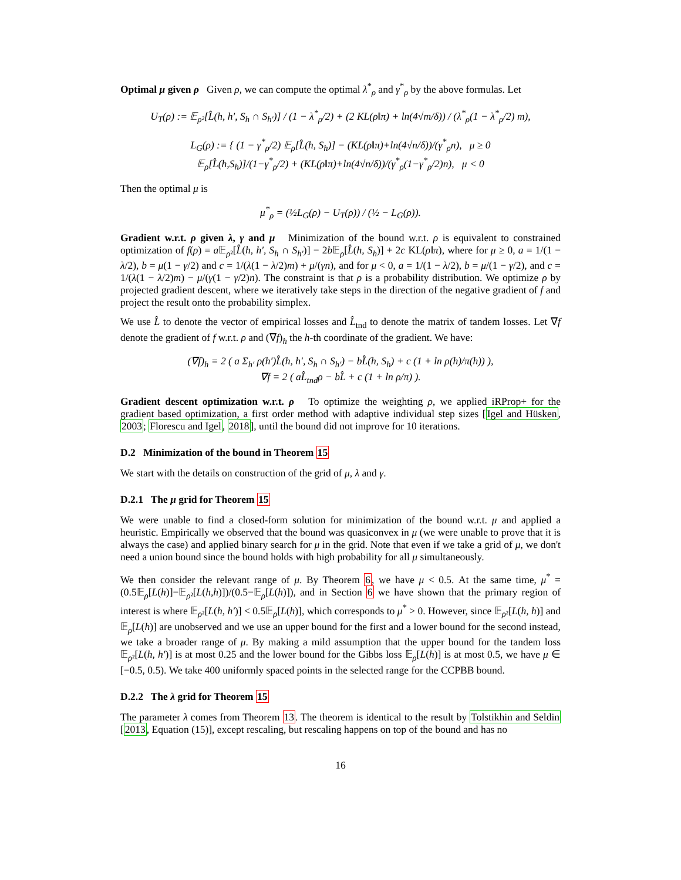Optimal μ given ρ Given ρ, we can compute the optimal λ<sup>*</sup><sub>ρ</sub> and γ<sup>*</sup><sub>ρ</sub> by the above formulas. Let
U<sub>T</sub>(ρ) := 𝔼<sub>ρ²</sub>[L̂(h, h′, S<sub>h</sub> ∩ S<sub>h′</sub>)] / (1 − λ<sup>*</sup><sub>ρ</sub>/2) + (2 KL(ρ‖π) + ln(4√m/δ)) / (λ<sup>*</sup><sub>ρ</sub>(1 − λ<sup>*</sup><sub>ρ</sub>/2) m),
L<sub>G</sub>(ρ) := { (1 − γ<sup>*</sup><sub>ρ</sub>/2) 𝔼<sub>ρ</sub>[L̂(h, S<sub>h</sub>)] − (KL(ρ‖π)+ln(4√n/δ))/(γ<sup>*</sup><sub>ρ</sub>n), μ ≥ 0
𝔼<sub>ρ</sub>[L̂(h,S<sub>h</sub>)]/(1−γ<sup>*</sup><sub>ρ</sub>/2) + (KL(ρ‖π)+ln(4√n/δ))/(γ<sup>*</sup><sub>ρ</sub>(1−γ<sup>*</sup><sub>ρ</sub>/2)n), μ < 0
Then the optimal μ is
μ<sup>*</sup><sub>ρ</sub> = (½L<sub>G</sub>(ρ) − U<sub>T</sub>(ρ)) / (½ − L<sub>G</sub>(ρ)).
Gradient w.r.t. ρ given λ, γ and μ Minimization of the bound w.r.t. ρ is equivalent to constrained optimization of f(ρ) = a 𝔼<sub>ρ²</sub>[L̂(h, h′, S<sub>h</sub> ∩ S<sub>h′</sub>)] − 2b 𝔼<sub>ρ</sub>[L̂(h, S<sub>h</sub>)] + 2c KL(ρ‖π), where for μ ≥ 0, a = 1/(1 − λ/2), b = μ(1 − γ/2) and c = 1/(λ(1 − λ/2)m) + μ/(γn), and for μ < 0, a = 1/(1 − λ/2), b = μ/(1 − γ/2), and c = 1/(λ(1 − λ/2)m) − μ/(γ(1 − γ/2)n). The constraint is that ρ is a probability distribution. We optimize ρ by projected gradient descent, where we iteratively take steps in the direction of the negative gradient of f and project the result onto the probability simplex.
We use L̂ to denote the vector of empirical losses and L̂<sub>tnd</sub> to denote the matrix of tandem losses. Let ∇f denote the gradient of f w.r.t. ρ and (∇f)<sub>h</sub> the h-th coordinate of the gradient. We have:
(∇f)<sub>h</sub> = 2 ( a Σ<sub>h′</sub> ρ(h′)L̂(h, h′, S<sub>h</sub> ∩ S<sub>h′</sub>) − bL̂(h, S<sub>h</sub>) + c (1 + ln ρ(h)/π(h)) ),
∇f = 2 ( aL̂<sub>tnd</sub>ρ − bL̂ + c (1 + ln ρ/π) ).
Gradient descent optimization w.r.t. ρ To optimize the weighting ρ, we applied iRProp+ for the gradient based optimization, a first order method with adaptive individual step sizes [Igel and Hüsken, 2003; Florescu and Igel, 2018], until the bound did not improve for 10 iterations.
D.2 Minimization of the bound in Theorem 15
We start with the details on construction of the grid of μ, λ and γ.
D.2.1 The μ grid for Theorem 15
We were unable to find a closed-form solution for minimization of the bound w.r.t. μ and applied a heuristic. Empirically we observed that the bound was quasiconvex in μ (we were unable to prove that it is always the case) and applied binary search for μ in the grid. Note that even if we take a grid of μ, we don't need a union bound since the bound holds with high probability for all μ simultaneously.
We then consider the relevant range of μ. By Theorem 6, we have μ < 0.5. At the same time, μ<sup>*</sup> = (0.5𝔼<sub>ρ</sub>[L(h)]−𝔼<sub>ρ²</sub>[L(h,h)])/(0.5−𝔼<sub>ρ</sub>[L(h)]), and in Section 6 we have shown that the primary region of interest is where 𝔼<sub>ρ²</sub>[L(h, h′)] < 0.5𝔼<sub>ρ</sub>[L(h)], which corresponds to μ<sup>*</sup> > 0. However, since 𝔼<sub>ρ²</sub>[L(h, h)] and 𝔼<sub>ρ</sub>[L(h)] are unobserved and we use an upper bound for the first and a lower bound for the second instead, we take a broader range of μ. By making a mild assumption that the upper bound for the tandem loss 𝔼<sub>ρ²</sub>[L(h, h′)] is at most 0.25 and the lower bound for the Gibbs loss 𝔼<sub>ρ</sub>[L(h)] is at most 0.5, we have μ ∈ [−0.5, 0.5). We take 400 uniformly spaced points in the selected range for the CCPBB bound.
D.2.2 The λ grid for Theorem 15
The parameter λ comes from Theorem 13. The theorem is identical to the result by Tolstikhin and Seldin [2013, Equation (15)], except rescaling, but rescaling happens on top of the bound and has no
16